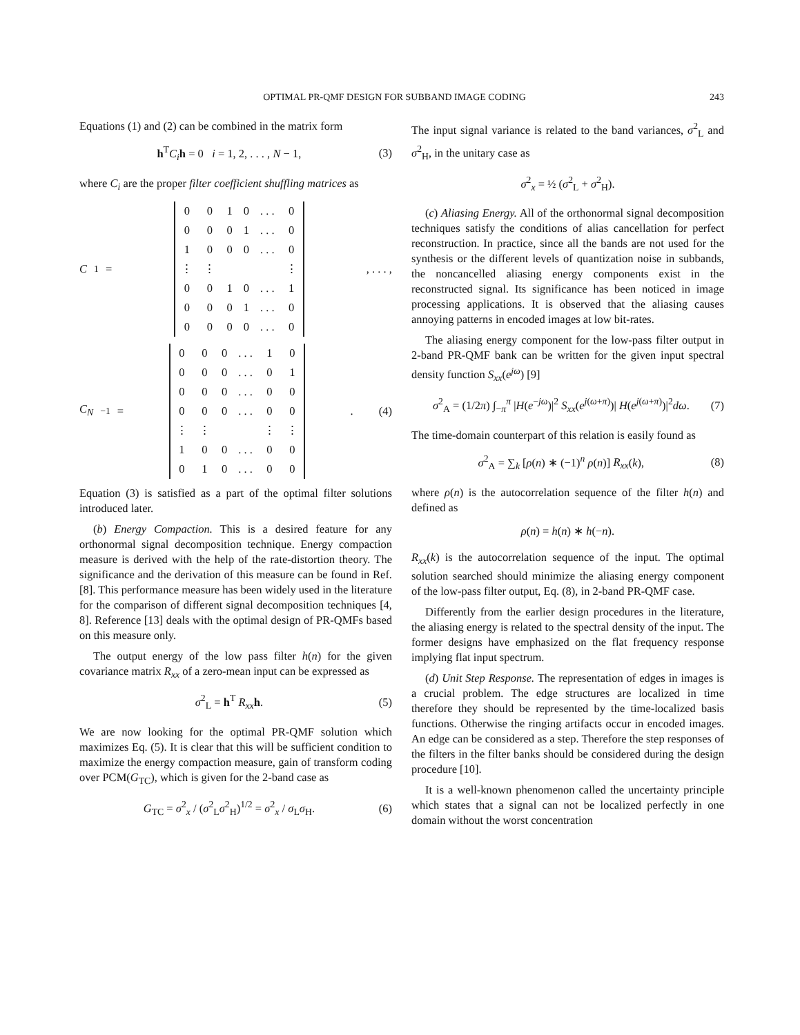OPTIMAL PR-QMF DESIGN FOR SUBBAND IMAGE CODING 243
Equations (1) and (2) can be combined in the matrix form
h<sup>T</sup>C<sub>i</sub> h = 0 i = 1, 2, . . . , N − 1, (3)
where C<sub>i</sub> are the proper filter coefficient shuffling matrices as
C<sub>1</sub> =
| 0 | 0 | 1 | 0 | . . . | 0 |
| 0 | 0 | 0 | 1 | . . . | 0 |
| 1 | 0 | 0 | 0 | . . . | 0 |
| ⋮ | ⋮ | | | | ⋮ |
| 0 | 0 | 1 | 0 | . . . | 1 |
| 0 | 0 | 0 | 1 | . . . | 0 |
| 0 | 0 | 0 | 0 | . . . | 0 |
, . . . ,
C<sub>N</sub><sub>−1</sub> =
| 0 | 0 | 0 | . . . | 1 | 0 |
| 0 | 0 | 0 | . . . | 0 | 1 |
| 0 | 0 | 0 | . . . | 0 | 0 |
| 0 | 0 | 0 | . . . | 0 | 0 |
| ⋮ | ⋮ | | | ⋮ | ⋮ |
| 1 | 0 | 0 | . . . | 0 | 0 |
| 0 | 1 | 0 | . . . | 0 | 0 |
. (4)
Equation (3) is satisfied as a part of the optimal filter solutions introduced later.
(b) Energy Compaction. This is a desired feature for any orthonormal signal decomposition technique. Energy compaction measure is derived with the help of the rate-distortion theory. The significance and the derivation of this measure can be found in Ref. [8]. This performance measure has been widely used in the literature for the comparison of different signal decomposition techniques [4, 8]. Reference [13] deals with the optimal design of PR-QMFs based on this measure only.
The output energy of the low pass filter h(n) for the given covariance matrix R<sub>xx</sub> of a zero-mean input can be expressed as
σ<sup>2</sup><sub>L</sub> = h<sup>T</sup> R<sub>xx</sub> h. (5)
We are now looking for the optimal PR-QMF solution which maximizes Eq. (5). It is clear that this will be sufficient condition to maximize the energy compaction measure, gain of transform coding over PCM(G<sub>TC</sub>), which is given for the 2-band case as
G<sub>TC</sub> = σ<sup>2</sup><sub>x</sub> / (σ<sup>2</sup><sub>L</sub>σ<sup>2</sup><sub>H</sub>)<sup>1/2</sup> = σ<sup>2</sup><sub>x</sub> / σ<sub>L</sub>σ<sub>H</sub>. (6)
The input signal variance is related to the band variances, σ<sup>2</sup><sub>L</sub> and σ<sup>2</sup><sub>H</sub>, in the unitary case as
σ<sup>2</sup><sub>x</sub> = ½ (σ<sup>2</sup><sub>L</sub> + σ<sup>2</sup><sub>H</sub>).
(c) Aliasing Energy. All of the orthonormal signal decomposition techniques satisfy the conditions of alias cancellation for perfect reconstruction. In practice, since all the bands are not used for the synthesis or the different levels of quantization noise in subbands, the noncancelled aliasing energy components exist in the reconstructed signal. Its significance has been noticed in image processing applications. It is observed that the aliasing causes annoying patterns in encoded images at low bit-rates.
The aliasing energy component for the low-pass filter output in 2-band PR-QMF bank can be written for the given input spectral density function S<sub>xx</sub>(e<sup>jω</sup>) [9]
σ<sup>2</sup><sub>A</sub> = (1/2π) ∫<sub>−π</sub><sup>π</sup> |H(e<sup>−jω</sup>)|<sup>2</sup> S<sub>xx</sub>(e<sup>j(ω+π)</sup>)| H(e<sup>j(ω+π)</sup>)|<sup>2</sup>dω. (7)
The time-domain counterpart of this relation is easily found as
σ<sup>2</sup><sub>A</sub> = ∑<sub>k</sub> [ρ(n) ∗ (−1)<sup>n</sup> ρ(n)] R<sub>xx</sub>(k), (8)
where ρ(n) is the autocorrelation sequence of the filter h(n) and defined as
ρ(n) = h(n) ∗ h(−n).
R<sub>xx</sub>(k) is the autocorrelation sequence of the input. The optimal solution searched should minimize the aliasing energy component of the low-pass filter output, Eq. (8), in 2-band PR-QMF case.
Differently from the earlier design procedures in the literature, the aliasing energy is related to the spectral density of the input. The former designs have emphasized on the flat frequency response implying flat input spectrum.
(d) Unit Step Response. The representation of edges in images is a crucial problem. The edge structures are localized in time therefore they should be represented by the time-localized basis functions. Otherwise the ringing artifacts occur in encoded images. An edge can be considered as a step. Therefore the step responses of the filters in the filter banks should be considered during the design procedure [10].
It is a well-known phenomenon called the uncertainty principle which states that a signal can not be localized perfectly in one domain without the worst concentration